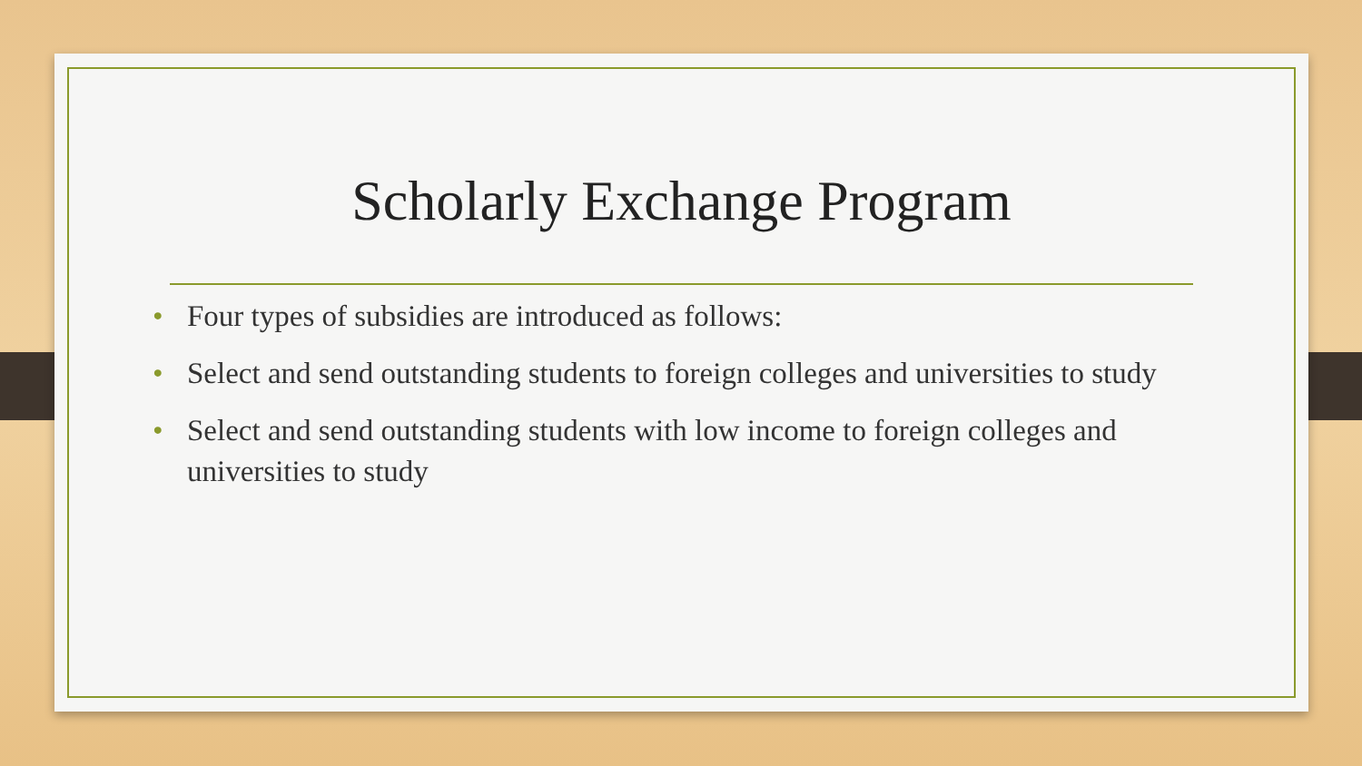Scholarly Exchange Program
• Four types of subsidies are introduced as follows:
• Select and send outstanding students to foreign colleges and universities to study
• Select and send outstanding students with low income to foreign colleges and universities to study